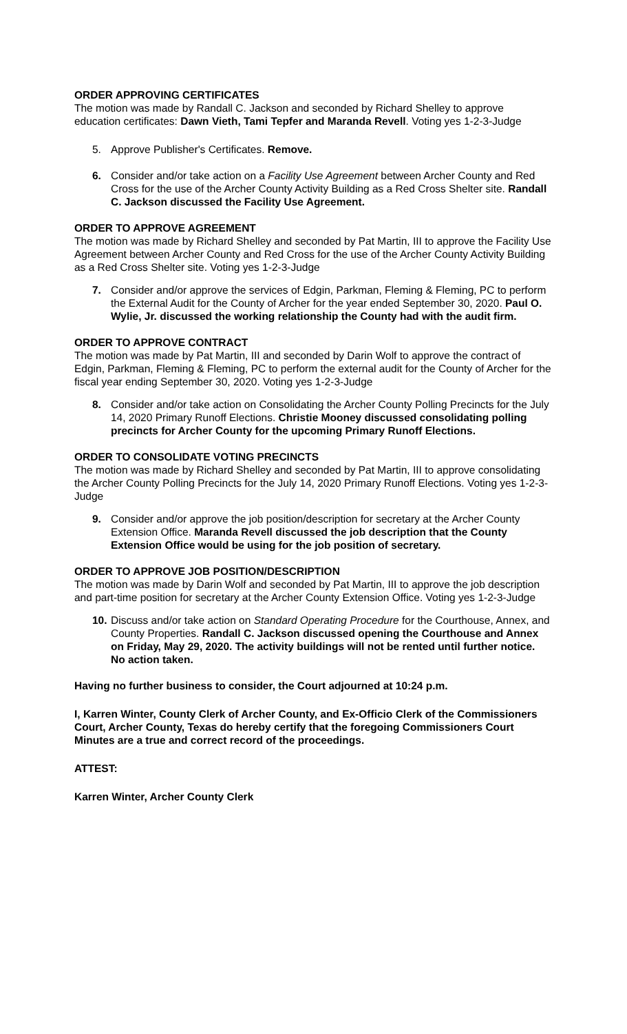ORDER APPROVING CERTIFICATES
The motion was made by Randall C. Jackson and seconded by Richard Shelley to approve education certificates: Dawn Vieth, Tami Tepfer and Maranda Revell. Voting yes 1-2-3-Judge
5. Approve Publisher's Certificates. Remove.
6. Consider and/or take action on a Facility Use Agreement between Archer County and Red Cross for the use of the Archer County Activity Building as a Red Cross Shelter site. Randall C. Jackson discussed the Facility Use Agreement.
ORDER TO APPROVE AGREEMENT
The motion was made by Richard Shelley and seconded by Pat Martin, III to approve the Facility Use Agreement between Archer County and Red Cross for the use of the Archer County Activity Building as a Red Cross Shelter site. Voting yes 1-2-3-Judge
7. Consider and/or approve the services of Edgin, Parkman, Fleming & Fleming, PC to perform the External Audit for the County of Archer for the year ended September 30, 2020. Paul O. Wylie, Jr. discussed the working relationship the County had with the audit firm.
ORDER TO APPROVE CONTRACT
The motion was made by Pat Martin, III and seconded by Darin Wolf to approve the contract of Edgin, Parkman, Fleming & Fleming, PC to perform the external audit for the County of Archer for the fiscal year ending September 30, 2020. Voting yes 1-2-3-Judge
8. Consider and/or take action on Consolidating the Archer County Polling Precincts for the July 14, 2020 Primary Runoff Elections. Christie Mooney discussed consolidating polling precincts for Archer County for the upcoming Primary Runoff Elections.
ORDER TO CONSOLIDATE VOTING PRECINCTS
The motion was made by Richard Shelley and seconded by Pat Martin, III to approve consolidating the Archer County Polling Precincts for the July 14, 2020 Primary Runoff Elections. Voting yes 1-2-3-Judge
9. Consider and/or approve the job position/description for secretary at the Archer County Extension Office. Maranda Revell discussed the job description that the County Extension Office would be using for the job position of secretary.
ORDER TO APPROVE JOB POSITION/DESCRIPTION
The motion was made by Darin Wolf and seconded by Pat Martin, III to approve the job description and part-time position for secretary at the Archer County Extension Office. Voting yes 1-2-3-Judge
10. Discuss and/or take action on Standard Operating Procedure for the Courthouse, Annex, and County Properties. Randall C. Jackson discussed opening the Courthouse and Annex on Friday, May 29, 2020. The activity buildings will not be rented until further notice. No action taken.
Having no further business to consider, the Court adjourned at 10:24 p.m.
I, Karren Winter, County Clerk of Archer County, and Ex-Officio Clerk of the Commissioners Court, Archer County, Texas do hereby certify that the foregoing Commissioners Court Minutes are a true and correct record of the proceedings.
ATTEST:
Karren Winter, Archer County Clerk